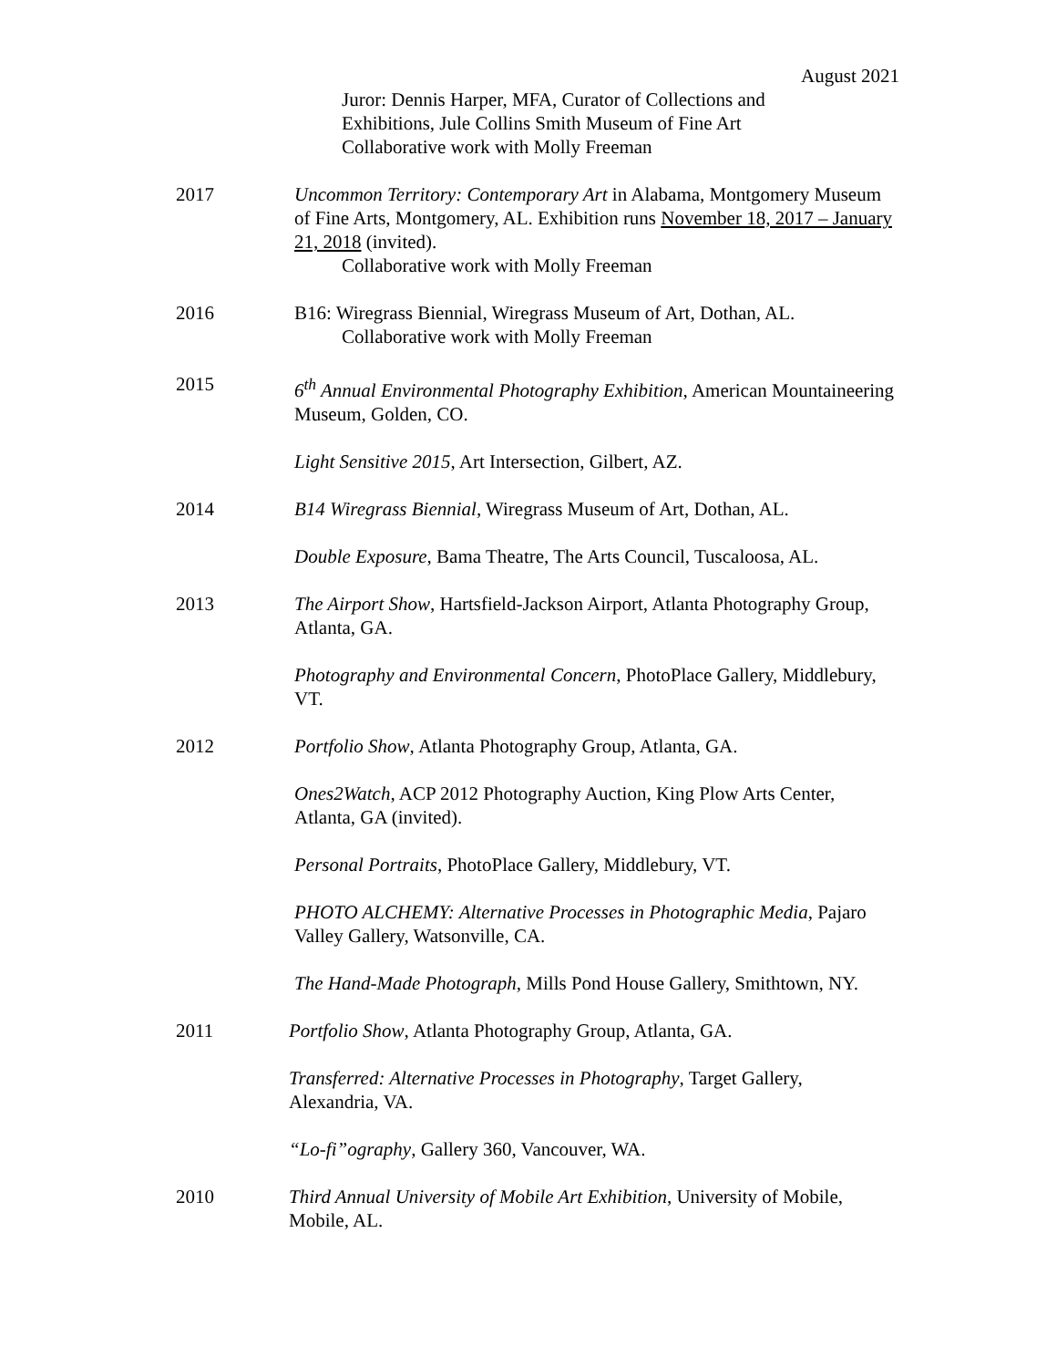August 2021
Juror: Dennis Harper, MFA, Curator of Collections and
Exhibitions, Jule Collins Smith Museum of Fine Art
Collaborative work with Molly Freeman
2017 Uncommon Territory: Contemporary Art in Alabama, Montgomery Museum of Fine Arts, Montgomery, AL. Exhibition runs November 18, 2017 – January 21, 2018 (invited).
Collaborative work with Molly Freeman
2016 B16: Wiregrass Biennial, Wiregrass Museum of Art, Dothan, AL.
Collaborative work with Molly Freeman
2015 6<sup>th</sup> Annual Environmental Photography Exhibition, American Mountaineering Museum, Golden, CO.
Light Sensitive 2015, Art Intersection, Gilbert, AZ.
2014 B14 Wiregrass Biennial, Wiregrass Museum of Art, Dothan, AL.
Double Exposure, Bama Theatre, The Arts Council, Tuscaloosa, AL.
2013 The Airport Show, Hartsfield-Jackson Airport, Atlanta Photography Group, Atlanta, GA.
Photography and Environmental Concern, PhotoPlace Gallery, Middlebury, VT.
2012 Portfolio Show, Atlanta Photography Group, Atlanta, GA.
Ones2Watch, ACP 2012 Photography Auction, King Plow Arts Center, Atlanta, GA (invited).
Personal Portraits, PhotoPlace Gallery, Middlebury, VT.
PHOTO ALCHEMY: Alternative Processes in Photographic Media, Pajaro Valley Gallery, Watsonville, CA.
The Hand-Made Photograph, Mills Pond House Gallery, Smithtown, NY.
2011 Portfolio Show, Atlanta Photography Group, Atlanta, GA.
Transferred: Alternative Processes in Photography, Target Gallery, Alexandria, VA.
“Lo-fi”ography, Gallery 360, Vancouver, WA.
2010 Third Annual University of Mobile Art Exhibition, University of Mobile, Mobile, AL.